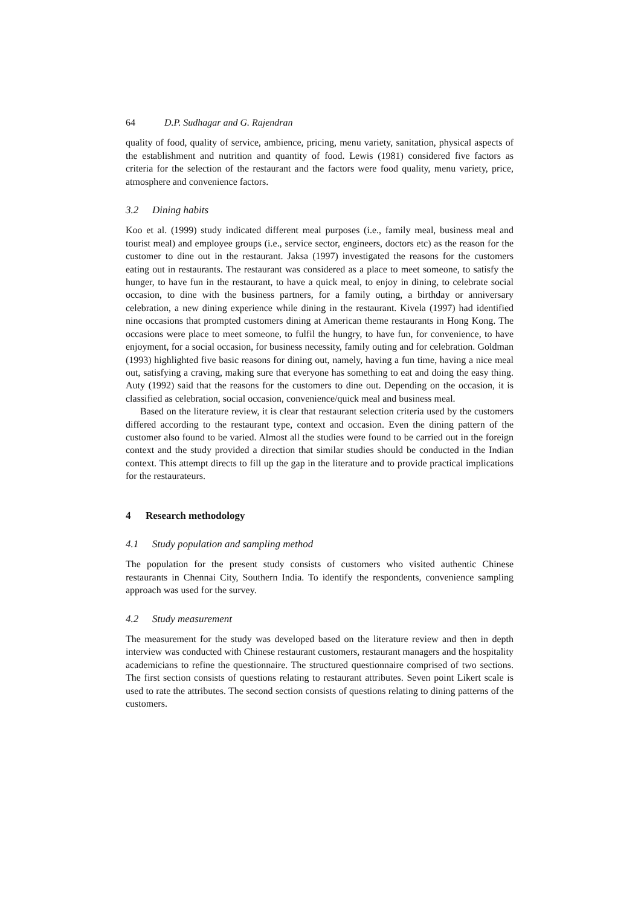64 D.P. Sudhagar and G. Rajendran
quality of food, quality of service, ambience, pricing, menu variety, sanitation, physical aspects of the establishment and nutrition and quantity of food. Lewis (1981) considered five factors as criteria for the selection of the restaurant and the factors were food quality, menu variety, price, atmosphere and convenience factors.
3.2 Dining habits
Koo et al. (1999) study indicated different meal purposes (i.e., family meal, business meal and tourist meal) and employee groups (i.e., service sector, engineers, doctors etc) as the reason for the customer to dine out in the restaurant. Jaksa (1997) investigated the reasons for the customers eating out in restaurants. The restaurant was considered as a place to meet someone, to satisfy the hunger, to have fun in the restaurant, to have a quick meal, to enjoy in dining, to celebrate social occasion, to dine with the business partners, for a family outing, a birthday or anniversary celebration, a new dining experience while dining in the restaurant. Kivela (1997) had identified nine occasions that prompted customers dining at American theme restaurants in Hong Kong. The occasions were place to meet someone, to fulfil the hungry, to have fun, for convenience, to have enjoyment, for a social occasion, for business necessity, family outing and for celebration. Goldman (1993) highlighted five basic reasons for dining out, namely, having a fun time, having a nice meal out, satisfying a craving, making sure that everyone has something to eat and doing the easy thing. Auty (1992) said that the reasons for the customers to dine out. Depending on the occasion, it is classified as celebration, social occasion, convenience/quick meal and business meal.
Based on the literature review, it is clear that restaurant selection criteria used by the customers differed according to the restaurant type, context and occasion. Even the dining pattern of the customer also found to be varied. Almost all the studies were found to be carried out in the foreign context and the study provided a direction that similar studies should be conducted in the Indian context. This attempt directs to fill up the gap in the literature and to provide practical implications for the restaurateurs.
4 Research methodology
4.1 Study population and sampling method
The population for the present study consists of customers who visited authentic Chinese restaurants in Chennai City, Southern India. To identify the respondents, convenience sampling approach was used for the survey.
4.2 Study measurement
The measurement for the study was developed based on the literature review and then in depth interview was conducted with Chinese restaurant customers, restaurant managers and the hospitality academicians to refine the questionnaire. The structured questionnaire comprised of two sections. The first section consists of questions relating to restaurant attributes. Seven point Likert scale is used to rate the attributes. The second section consists of questions relating to dining patterns of the customers.